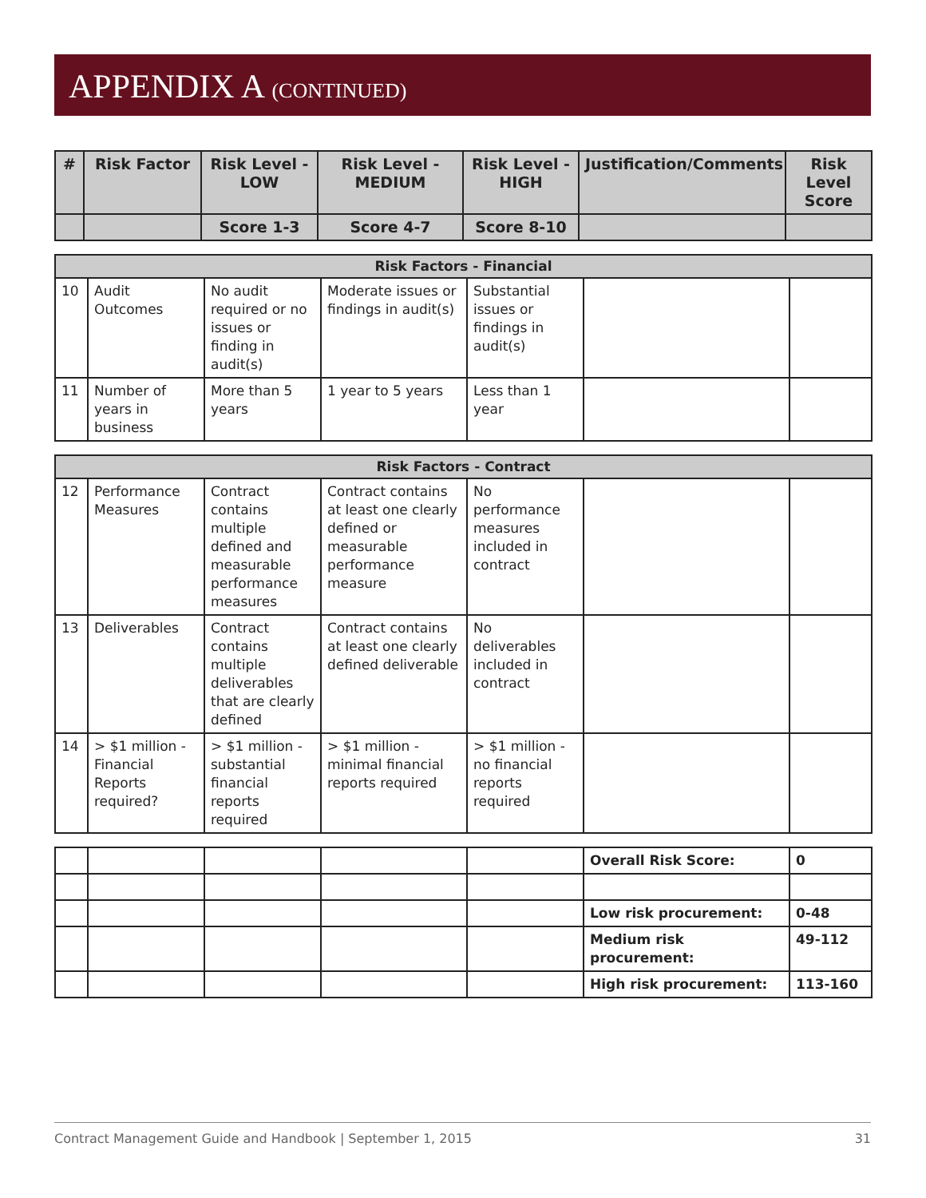APPENDIX A (CONTINUED)
| # | Risk Factor | Risk Level - LOW | Risk Level - MEDIUM | Risk Level - HIGH | Justification/Comments | Risk Level Score |
| --- | --- | --- | --- | --- | --- | --- |
| | | Score 1-3 | Score 4-7 | Score 8-10 | | |
| Risk Factors - Financial | | | | | | |
| 10 | Audit Outcomes | No audit required or no issues or finding in audit(s) | Moderate issues or findings in audit(s) | Substantial issues or findings in audit(s) | | |
| 11 | Number of years in business | More than 5 years | 1 year to 5 years | Less than 1 year | | |
| Risk Factors - Contract | | | | | | |
| 12 | Performance Measures | Contract contains multiple defined and measurable performance measures | Contract contains at least one clearly defined or measurable performance measure | No performance measures included in contract | | |
| 13 | Deliverables | Contract contains multiple deliverables that are clearly defined | Contract contains at least one clearly defined deliverable | No deliverables included in contract | | |
| 14 | > $1 million - Financial Reports required? | > $1 million - substantial financial reports required | > $1 million - minimal financial reports required | > $1 million - no financial reports required | | |
| | | | | | Overall Risk Score: | 0 |
| | | | | | Low risk procurement: | 0-48 |
| | | | | | Medium risk procurement: | 49-112 |
| | | | | | High risk procurement: | 113-160 |
Contract Management Guide and Handbook | September 1, 2015 31